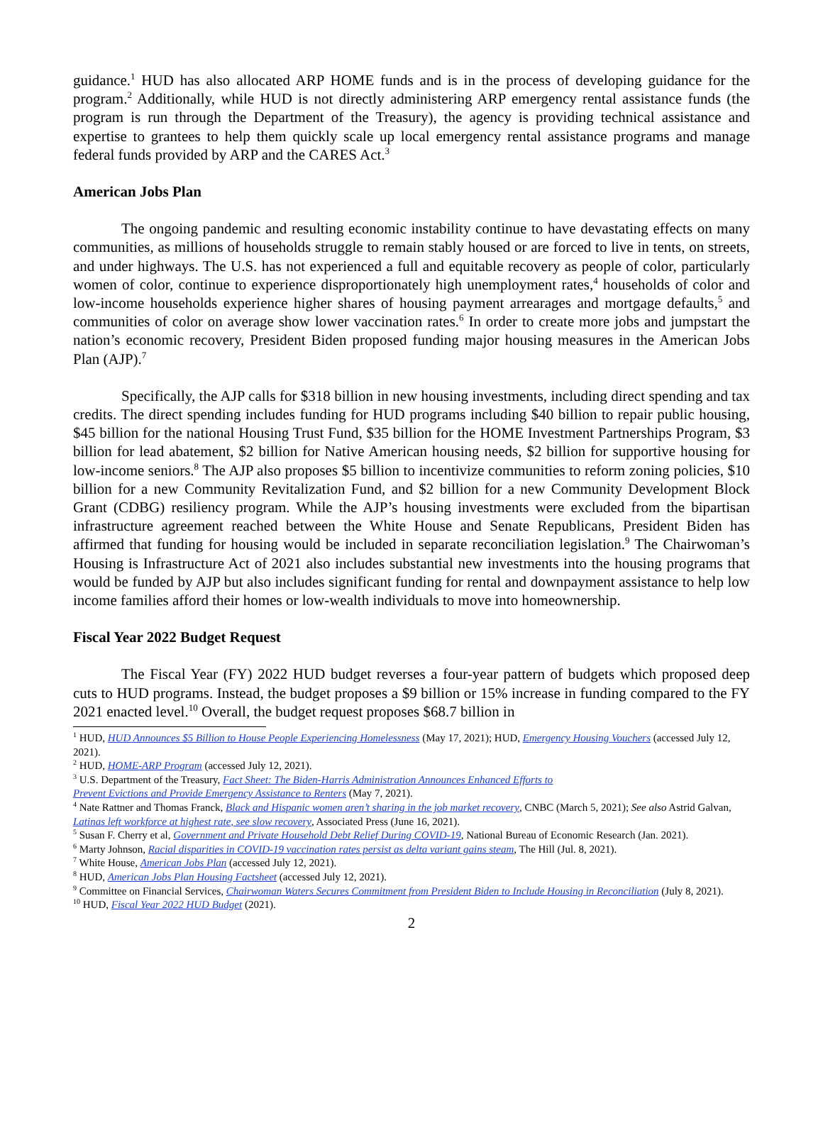guidance.<sup>1</sup> HUD has also allocated ARP HOME funds and is in the process of developing guidance for the program.<sup>2</sup> Additionally, while HUD is not directly administering ARP emergency rental assistance funds (the program is run through the Department of the Treasury), the agency is providing technical assistance and expertise to grantees to help them quickly scale up local emergency rental assistance programs and manage federal funds provided by ARP and the CARES Act.<sup>3</sup>
American Jobs Plan
The ongoing pandemic and resulting economic instability continue to have devastating effects on many communities, as millions of households struggle to remain stably housed or are forced to live in tents, on streets, and under highways. The U.S. has not experienced a full and equitable recovery as people of color, particularly women of color, continue to experience disproportionately high unemployment rates,<sup>4</sup> households of color and low-income households experience higher shares of housing payment arrearages and mortgage defaults,<sup>5</sup> and communities of color on average show lower vaccination rates.<sup>6</sup> In order to create more jobs and jumpstart the nation’s economic recovery, President Biden proposed funding major housing measures in the American Jobs Plan (AJP).<sup>7</sup>
Specifically, the AJP calls for $318 billion in new housing investments, including direct spending and tax credits. The direct spending includes funding for HUD programs including $40 billion to repair public housing, $45 billion for the national Housing Trust Fund, $35 billion for the HOME Investment Partnerships Program, $3 billion for lead abatement, $2 billion for Native American housing needs, $2 billion for supportive housing for low-income seniors.<sup>8</sup> The AJP also proposes $5 billion to incentivize communities to reform zoning policies, $10 billion for a new Community Revitalization Fund, and $2 billion for a new Community Development Block Grant (CDBG) resiliency program. While the AJP’s housing investments were excluded from the bipartisan infrastructure agreement reached between the White House and Senate Republicans, President Biden has affirmed that funding for housing would be included in separate reconciliation legislation.<sup>9</sup> The Chairwoman’s Housing is Infrastructure Act of 2021 also includes substantial new investments into the housing programs that would be funded by AJP but also includes significant funding for rental and downpayment assistance to help low income families afford their homes or low-wealth individuals to move into homeownership.
Fiscal Year 2022 Budget Request
The Fiscal Year (FY) 2022 HUD budget reverses a four-year pattern of budgets which proposed deep cuts to HUD programs. Instead, the budget proposes a $9 billion or 15% increase in funding compared to the FY 2021 enacted level.<sup>10</sup> Overall, the budget request proposes $68.7 billion in
<sup>1</sup> HUD, HUD Announces $5 Billion to House People Experiencing Homelessness (May 17, 2021); HUD, Emergency Housing Vouchers (accessed July 12, 2021).
<sup>2</sup> HUD, HOME-ARP Program (accessed July 12, 2021).
<sup>3</sup> U.S. Department of the Treasury, Fact Sheet: The Biden-Harris Administration Announces Enhanced Efforts to
Prevent Evictions and Provide Emergency Assistance to Renters (May 7, 2021).
<sup>4</sup> Nate Rattner and Thomas Franck, Black and Hispanic women aren’t sharing in the job market recovery, CNBC (March 5, 2021); See also Astrid Galvan, Latinas left workforce at highest rate, see slow recovery, Associated Press (June 16, 2021).
<sup>5</sup> Susan F. Cherry et al, Government and Private Household Debt Relief During COVID-19, National Bureau of Economic Research (Jan. 2021).
<sup>6</sup> Marty Johnson, Racial disparities in COVID-19 vaccination rates persist as delta variant gains steam, The Hill (Jul. 8, 2021).
<sup>7</sup> White House, American Jobs Plan (accessed July 12, 2021).
<sup>8</sup> HUD, American Jobs Plan Housing Factsheet (accessed July 12, 2021).
<sup>9</sup> Committee on Financial Services, Chairwoman Waters Secures Commitment from President Biden to Include Housing in Reconciliation (July 8, 2021).
<sup>10</sup> HUD, Fiscal Year 2022 HUD Budget (2021).
2